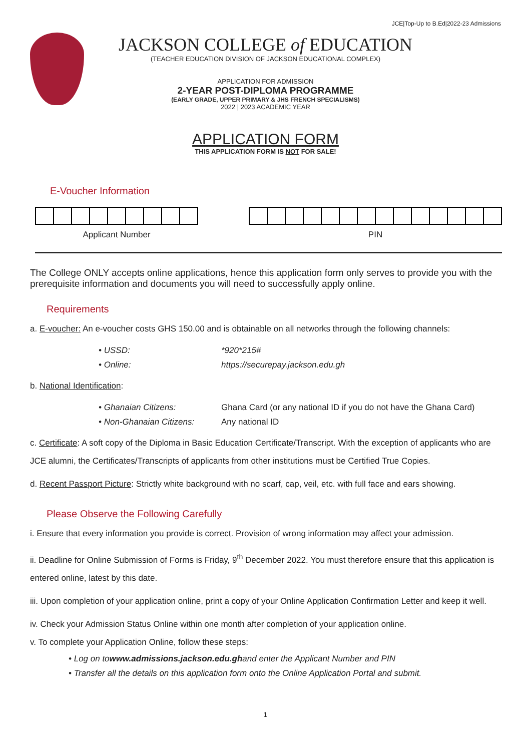JCE|Top-Up to B.Ed|2022-23 Admissions
JACKSON COLLEGE of EDUCATION
(TEACHER EDUCATION DIVISION OF JACKSON EDUCATIONAL COMPLEX)
APPLICATION FOR ADMISSION
2-YEAR POST-DIPLOMA PROGRAMME
(EARLY GRADE, UPPER PRIMARY & JHS FRENCH SPECIALISMS)
2022 | 2023 ACADEMIC YEAR
APPLICATION FORM
THIS APPLICATION FORM IS NOT FOR SALE!
E-Voucher Information
Applicant Number PIN
The College ONLY accepts online applications, hence this application form only serves to provide you with the prerequisite information and documents you will need to successfully apply online.
Requirements
a. E-voucher: An e-voucher costs GHS 150.00 and is obtainable on all networks through the following channels:
• USSD: *920*215#
• Online: https://securepay.jackson.edu.gh
b. National Identification:
• Ghanaian Citizens: Ghana Card (or any national ID if you do not have the Ghana Card)
• Non-Ghanaian Citizens: Any national ID
c. Certificate: A soft copy of the Diploma in Basic Education Certificate/Transcript. With the exception of applicants who are JCE alumni, the Certificates/Transcripts of applicants from other institutions must be Certified True Copies.
d. Recent Passport Picture: Strictly white background with no scarf, cap, veil, etc. with full face and ears showing.
Please Observe the Following Carefully
i. Ensure that every information you provide is correct. Provision of wrong information may affect your admission.
ii. Deadline for Online Submission of Forms is Friday, 9<sup>th</sup> December 2022. You must therefore ensure that this application is entered online, latest by this date.
iii. Upon completion of your application online, print a copy of your Online Application Confirmation Letter and keep it well.
iv. Check your Admission Status Online within one month after completion of your application online.
v. To complete your Application Online, follow these steps:
• Log on to www.admissions.jackson.edu.gh and enter the Applicant Number and PIN
• Transfer all the details on this application form onto the Online Application Portal and submit.
1